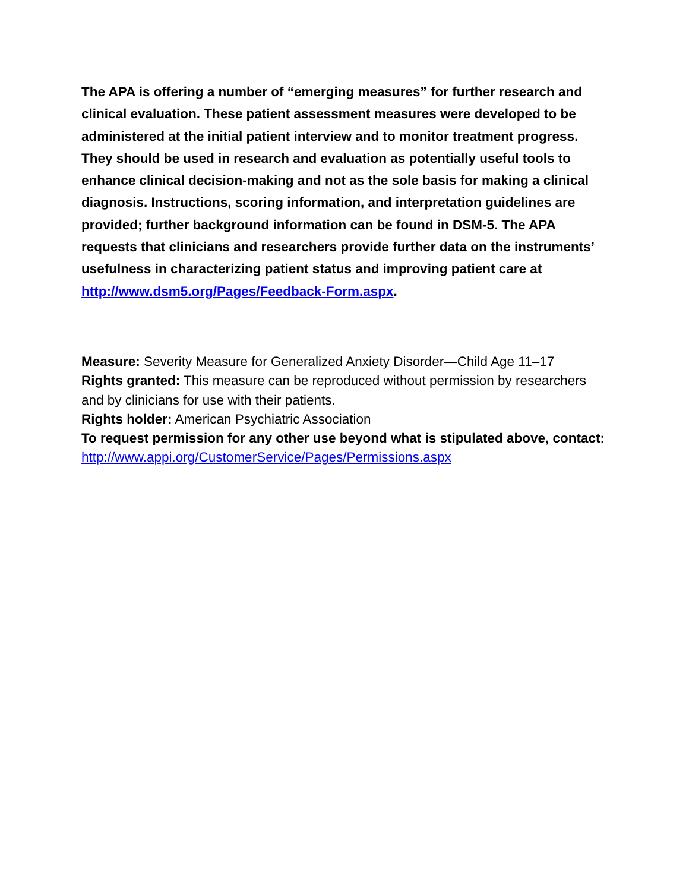The APA is offering a number of “emerging measures” for further research and clinical evaluation. These patient assessment measures were developed to be administered at the initial patient interview and to monitor treatment progress. They should be used in research and evaluation as potentially useful tools to enhance clinical decision-making and not as the sole basis for making a clinical diagnosis. Instructions, scoring information, and interpretation guidelines are provided; further background information can be found in DSM-5. The APA requests that clinicians and researchers provide further data on the instruments’ usefulness in characterizing patient status and improving patient care at http://www.dsm5.org/Pages/Feedback-Form.aspx.
Measure: Severity Measure for Generalized Anxiety Disorder—Child Age 11–17
Rights granted: This measure can be reproduced without permission by researchers and by clinicians for use with their patients.
Rights holder: American Psychiatric Association
To request permission for any other use beyond what is stipulated above, contact: http://www.appi.org/CustomerService/Pages/Permissions.aspx